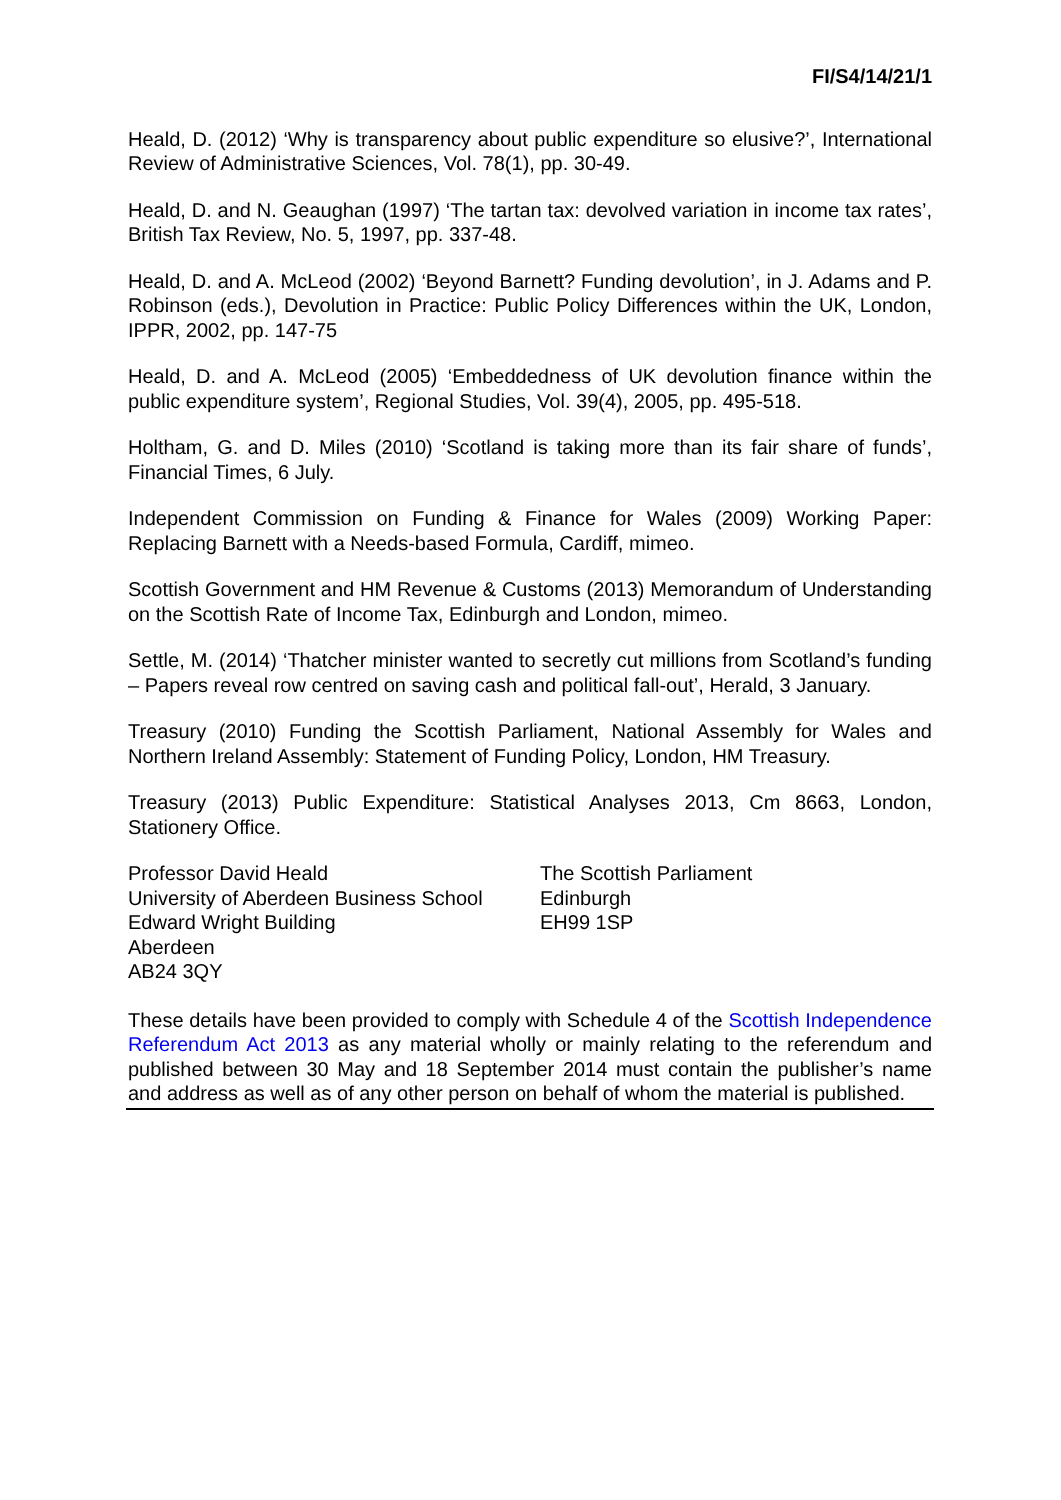FI/S4/14/21/1
Heald, D. (2012) ‘Why is transparency about public expenditure so elusive?’, International Review of Administrative Sciences, Vol. 78(1), pp. 30-49.
Heald, D. and N. Geaughan (1997) ‘The tartan tax: devolved variation in income tax rates’, British Tax Review, No. 5, 1997, pp. 337-48.
Heald, D. and A. McLeod (2002) ‘Beyond Barnett? Funding devolution’, in J. Adams and P. Robinson (eds.), Devolution in Practice: Public Policy Differences within the UK, London, IPPR, 2002, pp. 147-75
Heald, D. and A. McLeod (2005) ‘Embeddedness of UK devolution finance within the public expenditure system’, Regional Studies, Vol. 39(4), 2005, pp. 495-518.
Holtham, G. and D. Miles (2010) ‘Scotland is taking more than its fair share of funds’, Financial Times, 6 July.
Independent Commission on Funding & Finance for Wales (2009) Working Paper: Replacing Barnett with a Needs-based Formula, Cardiff, mimeo.
Scottish Government and HM Revenue & Customs (2013) Memorandum of Understanding on the Scottish Rate of Income Tax, Edinburgh and London, mimeo.
Settle, M. (2014) ‘Thatcher minister wanted to secretly cut millions from Scotland’s funding – Papers reveal row centred on saving cash and political fall-out’, Herald, 3 January.
Treasury (2010) Funding the Scottish Parliament, National Assembly for Wales and Northern Ireland Assembly: Statement of Funding Policy, London, HM Treasury.
Treasury (2013) Public Expenditure: Statistical Analyses 2013, Cm 8663, London, Stationery Office.
Professor David Heald
University of Aberdeen Business School
Edward Wright Building
Aberdeen
AB24 3QY
The Scottish Parliament
Edinburgh
EH99 1SP
These details have been provided to comply with Schedule 4 of the Scottish Independence Referendum Act 2013 as any material wholly or mainly relating to the referendum and published between 30 May and 18 September 2014 must contain the publisher’s name and address as well as of any other person on behalf of whom the material is published.